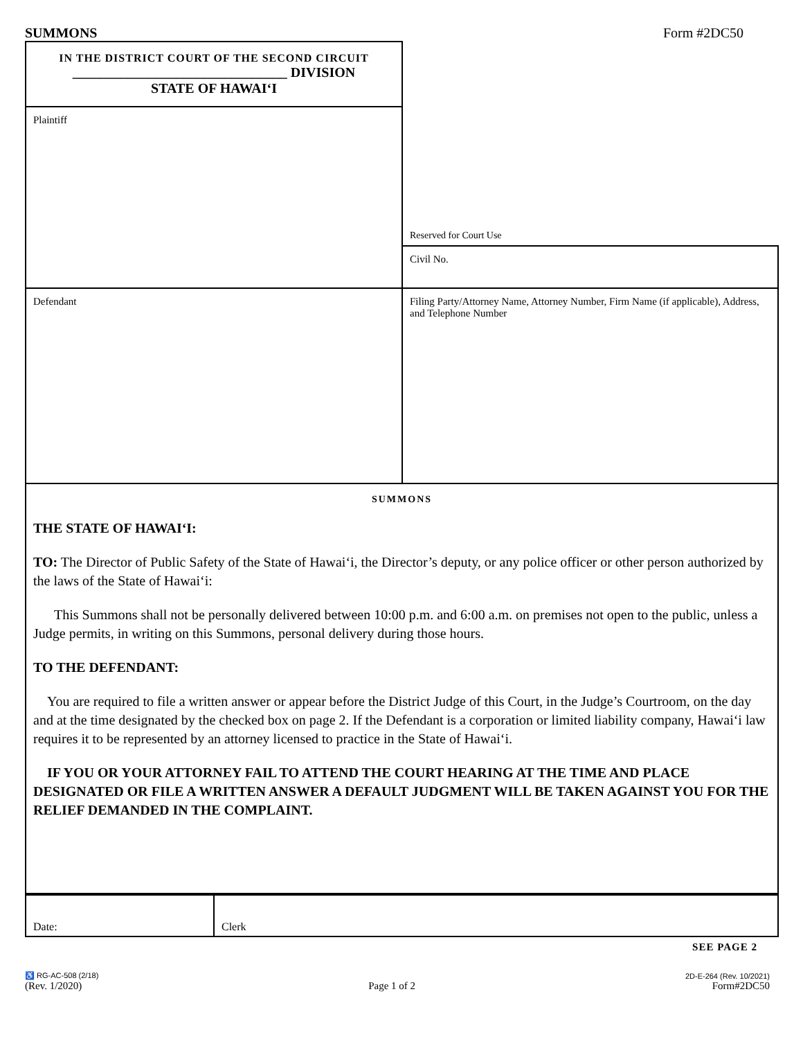SUMMONS Form #2DC50
| IN THE DISTRICT COURT OF THE SECOND CIRCUIT _______________________________ DIVISION STATE OF HAWAI‘I | Reserved for Court Use |
| Plaintiff | |
| | Civil No. |
| Defendant | Filing Party/Attorney Name, Attorney Number, Firm Name (if applicable), Address, and Telephone Number |
SUMMONS
THE STATE OF HAWAI‘I:
TO: The Director of Public Safety of the State of Hawai‘i, the Director’s deputy, or any police officer or other person authorized by the laws of the State of Hawai‘i:
This Summons shall not be personally delivered between 10:00 p.m. and 6:00 a.m. on premises not open to the public, unless a Judge permits, in writing on this Summons, personal delivery during those hours.
TO THE DEFENDANT:
You are required to file a written answer or appear before the District Judge of this Court, in the Judge’s Courtroom, on the day and at the time designated by the checked box on page 2. If the Defendant is a corporation or limited liability company, Hawai‘i law requires it to be represented by an attorney licensed to practice in the State of Hawai‘i.
IF YOU OR YOUR ATTORNEY FAIL TO ATTEND THE COURT HEARING AT THE TIME AND PLACE DESIGNATED OR FILE A WRITTEN ANSWER A DEFAULT JUDGMENT WILL BE TAKEN AGAINST YOU FOR THE RELIEF DEMANDED IN THE COMPLAINT.
Date: Clerk
SEE PAGE 2
♿ RG-AC-508 (2/18)
(Rev. 1/2020)
Page 1 of 2
2D-E-264 (Rev. 10/2021)
Form#2DC50